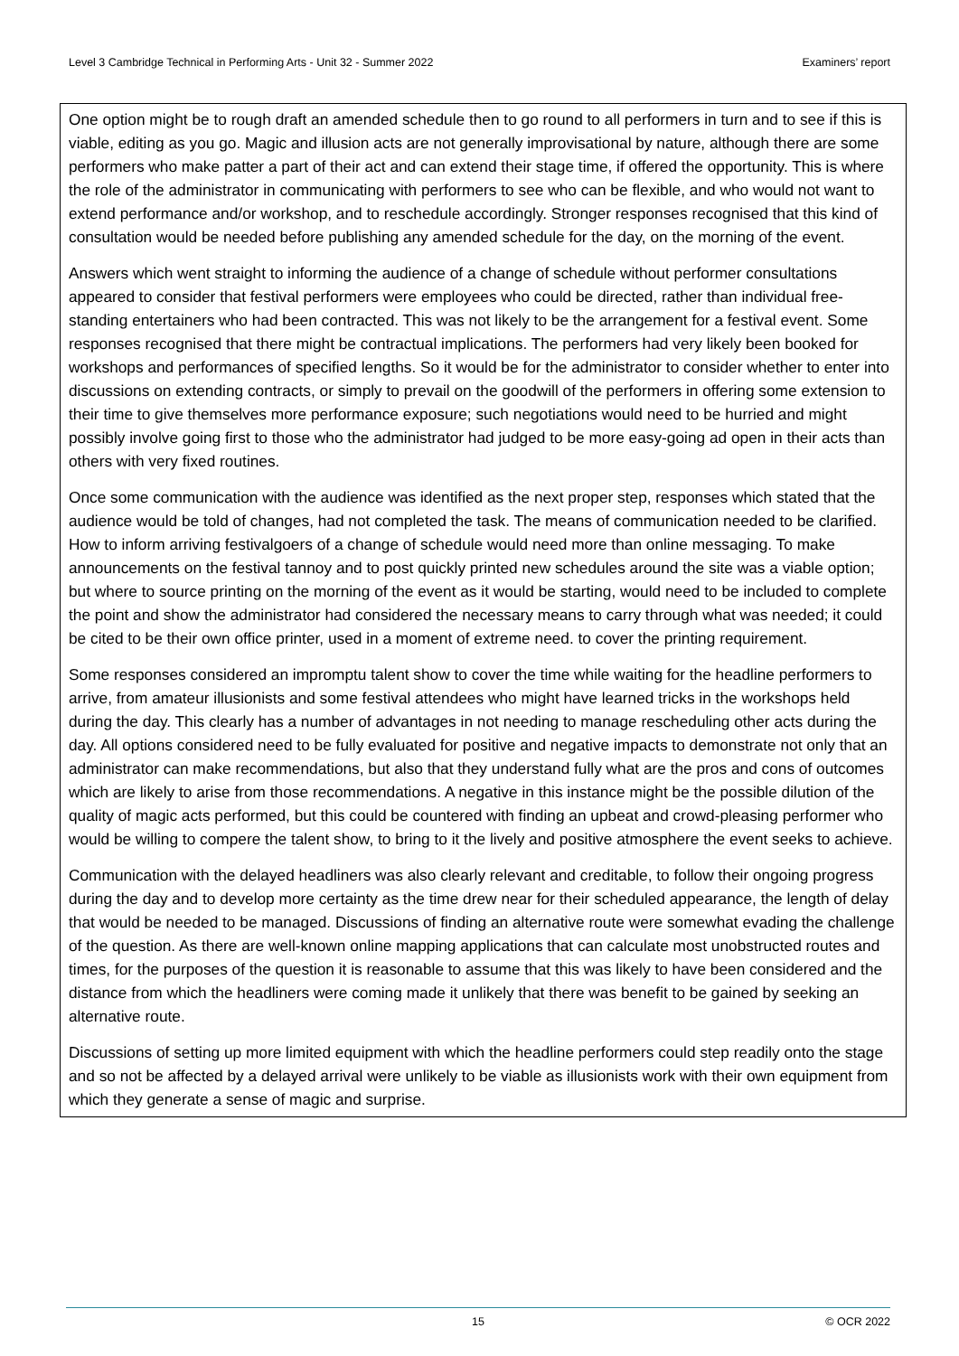Level 3 Cambridge Technical in Performing Arts - Unit 32 - Summer 2022 Examiners’ report
One option might be to rough draft an amended schedule then to go round to all performers in turn and to see if this is viable, editing as you go. Magic and illusion acts are not generally improvisational by nature, although there are some performers who make patter a part of their act and can extend their stage time, if offered the opportunity. This is where the role of the administrator in communicating with performers to see who can be flexible, and who would not want to extend performance and/or workshop, and to reschedule accordingly. Stronger responses recognised that this kind of consultation would be needed before publishing any amended schedule for the day, on the morning of the event.
Answers which went straight to informing the audience of a change of schedule without performer consultations appeared to consider that festival performers were employees who could be directed, rather than individual free-standing entertainers who had been contracted. This was not likely to be the arrangement for a festival event. Some responses recognised that there might be contractual implications. The performers had very likely been booked for workshops and performances of specified lengths. So it would be for the administrator to consider whether to enter into discussions on extending contracts, or simply to prevail on the goodwill of the performers in offering some extension to their time to give themselves more performance exposure; such negotiations would need to be hurried and might possibly involve going first to those who the administrator had judged to be more easy-going ad open in their acts than others with very fixed routines.
Once some communication with the audience was identified as the next proper step, responses which stated that the audience would be told of changes, had not completed the task. The means of communication needed to be clarified. How to inform arriving festivalgoers of a change of schedule would need more than online messaging. To make announcements on the festival tannoy and to post quickly printed new schedules around the site was a viable option; but where to source printing on the morning of the event as it would be starting, would need to be included to complete the point and show the administrator had considered the necessary means to carry through what was needed; it could be cited to be their own office printer, used in a moment of extreme need. to cover the printing requirement.
Some responses considered an impromptu talent show to cover the time while waiting for the headline performers to arrive, from amateur illusionists and some festival attendees who might have learned tricks in the workshops held during the day. This clearly has a number of advantages in not needing to manage rescheduling other acts during the day. All options considered need to be fully evaluated for positive and negative impacts to demonstrate not only that an administrator can make recommendations, but also that they understand fully what are the pros and cons of outcomes which are likely to arise from those recommendations. A negative in this instance might be the possible dilution of the quality of magic acts performed, but this could be countered with finding an upbeat and crowd-pleasing performer who would be willing to compere the talent show, to bring to it the lively and positive atmosphere the event seeks to achieve.
Communication with the delayed headliners was also clearly relevant and creditable, to follow their ongoing progress during the day and to develop more certainty as the time drew near for their scheduled appearance, the length of delay that would be needed to be managed. Discussions of finding an alternative route were somewhat evading the challenge of the question. As there are well-known online mapping applications that can calculate most unobstructed routes and times, for the purposes of the question it is reasonable to assume that this was likely to have been considered and the distance from which the headliners were coming made it unlikely that there was benefit to be gained by seeking an alternative route.
Discussions of setting up more limited equipment with which the headline performers could step readily onto the stage and so not be affected by a delayed arrival were unlikely to be viable as illusionists work with their own equipment from which they generate a sense of magic and surprise.
15 © OCR 2022